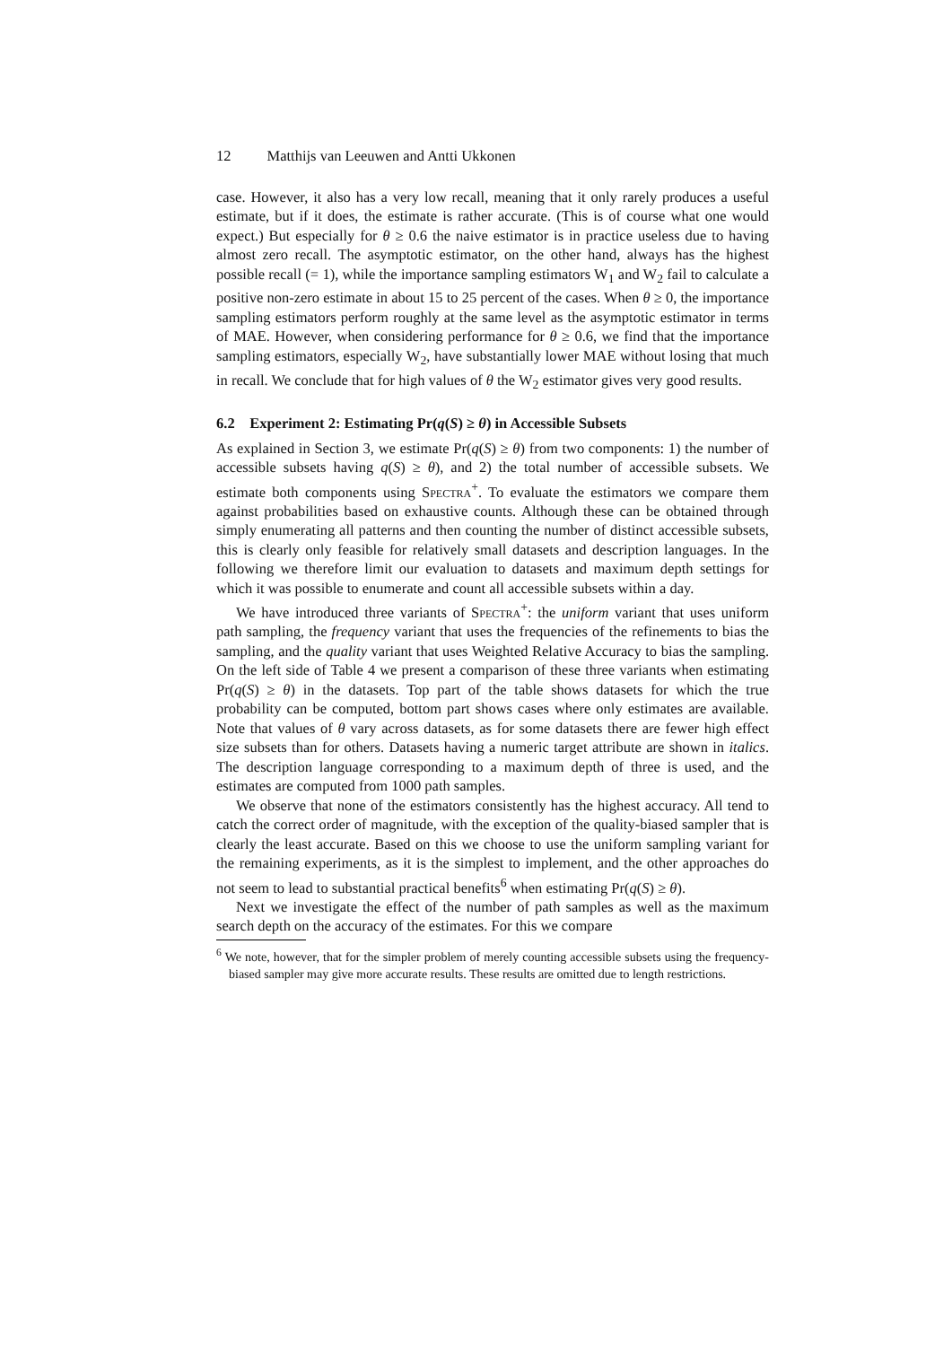12 Matthijs van Leeuwen and Antti Ukkonen
case. However, it also has a very low recall, meaning that it only rarely produces a useful estimate, but if it does, the estimate is rather accurate. (This is of course what one would expect.) But especially for θ ≥ 0.6 the naive estimator is in practice useless due to having almost zero recall. The asymptotic estimator, on the other hand, always has the highest possible recall (= 1), while the importance sampling estimators W<sub>1</sub> and W<sub>2</sub> fail to calculate a positive non-zero estimate in about 15 to 25 percent of the cases. When θ ≥ 0, the importance sampling estimators perform roughly at the same level as the asymptotic estimator in terms of MAE. However, when considering performance for θ ≥ 0.6, we find that the importance sampling estimators, especially W<sub>2</sub>, have substantially lower MAE without losing that much in recall. We conclude that for high values of θ the W<sub>2</sub> estimator gives very good results.
6.2 Experiment 2: Estimating Pr(q(S) ≥ θ) in Accessible Subsets
As explained in Section 3, we estimate Pr(q(S) ≥ θ) from two components: 1) the number of accessible subsets having q(S) ≥ θ), and 2) the total number of accessible subsets. We estimate both components using Spectra<sup>+</sup>. To evaluate the estimators we compare them against probabilities based on exhaustive counts. Although these can be obtained through simply enumerating all patterns and then counting the number of distinct accessible subsets, this is clearly only feasible for relatively small datasets and description languages. In the following we therefore limit our evaluation to datasets and maximum depth settings for which it was possible to enumerate and count all accessible subsets within a day.
We have introduced three variants of Spectra<sup>+</sup>: the uniform variant that uses uniform path sampling, the frequency variant that uses the frequencies of the refinements to bias the sampling, and the quality variant that uses Weighted Relative Accuracy to bias the sampling. On the left side of Table 4 we present a comparison of these three variants when estimating Pr(q(S) ≥ θ) in the datasets. Top part of the table shows datasets for which the true probability can be computed, bottom part shows cases where only estimates are available. Note that values of θ vary across datasets, as for some datasets there are fewer high effect size subsets than for others. Datasets having a numeric target attribute are shown in italics. The description language corresponding to a maximum depth of three is used, and the estimates are computed from 1000 path samples.
We observe that none of the estimators consistently has the highest accuracy. All tend to catch the correct order of magnitude, with the exception of the quality-biased sampler that is clearly the least accurate. Based on this we choose to use the uniform sampling variant for the remaining experiments, as it is the simplest to implement, and the other approaches do not seem to lead to substantial practical benefits<sup>6</sup> when estimating Pr(q(S) ≥ θ).
Next we investigate the effect of the number of path samples as well as the maximum search depth on the accuracy of the estimates. For this we compare
<sup>6</sup> We note, however, that for the simpler problem of merely counting accessible subsets using the frequency-biased sampler may give more accurate results. These results are omitted due to length restrictions.